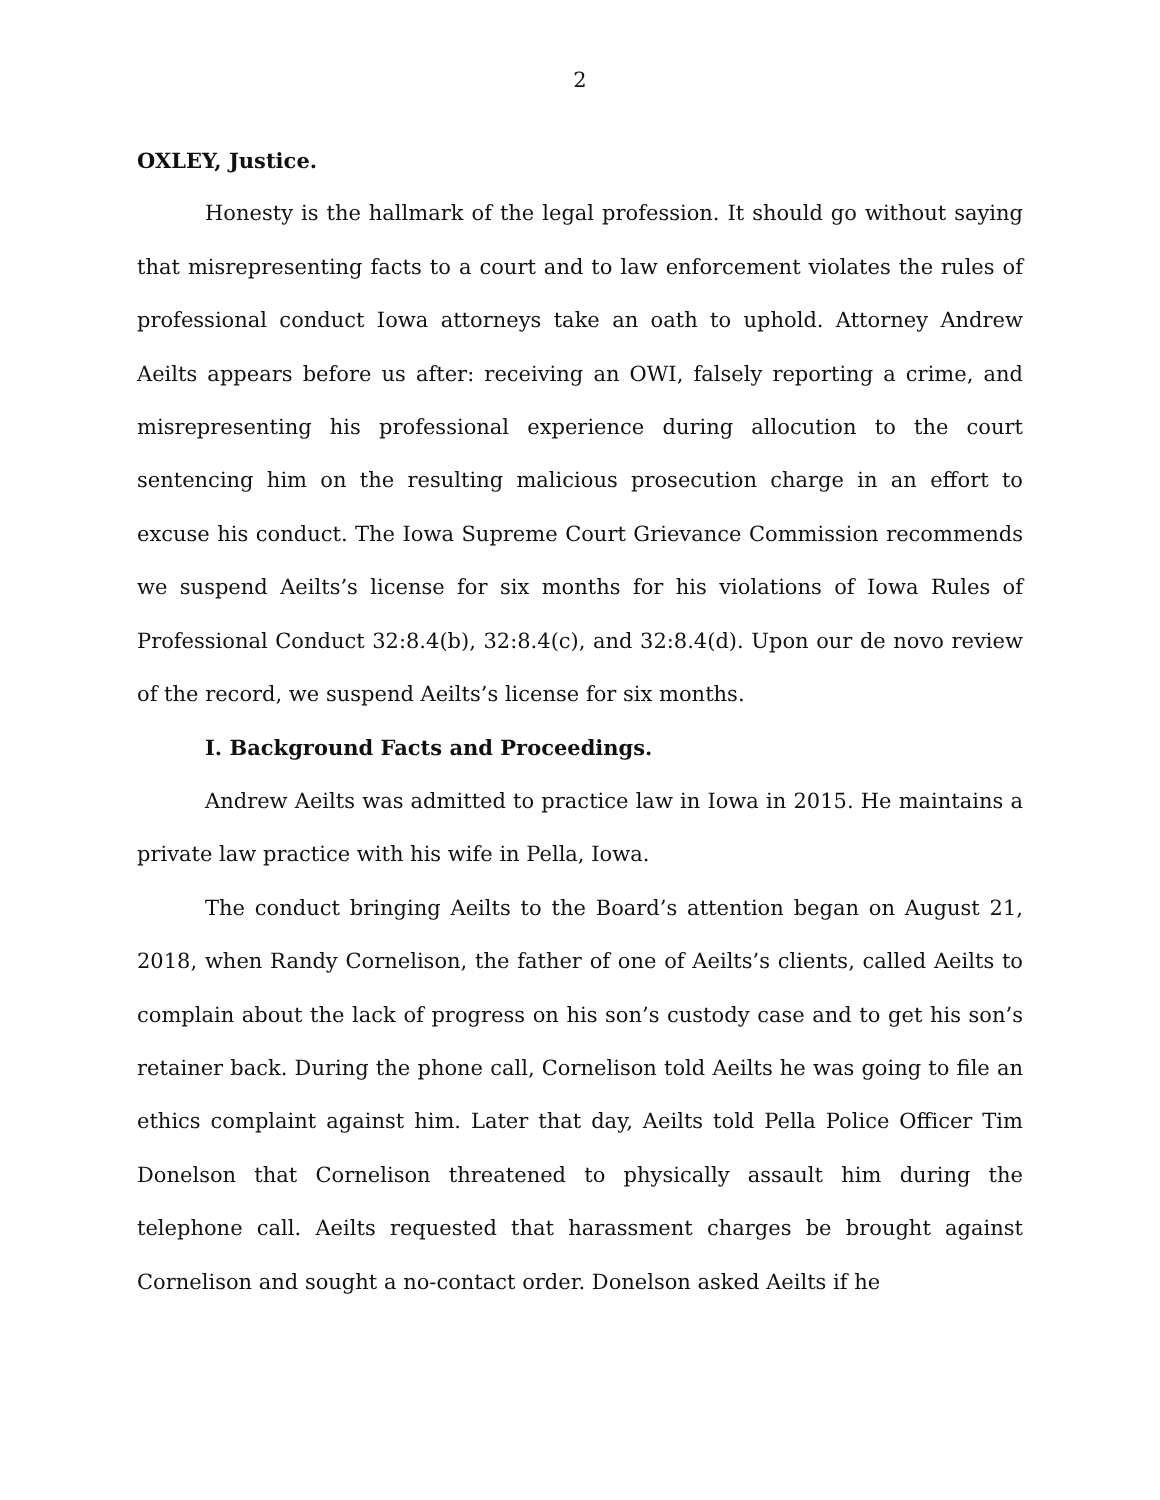2
OXLEY, Justice.
Honesty is the hallmark of the legal profession. It should go without saying that misrepresenting facts to a court and to law enforcement violates the rules of professional conduct Iowa attorneys take an oath to uphold. Attorney Andrew Aeilts appears before us after: receiving an OWI, falsely reporting a crime, and misrepresenting his professional experience during allocution to the court sentencing him on the resulting malicious prosecution charge in an effort to excuse his conduct. The Iowa Supreme Court Grievance Commission recommends we suspend Aeilts’s license for six months for his violations of Iowa Rules of Professional Conduct 32:8.4(b), 32:8.4(c), and 32:8.4(d). Upon our de novo review of the record, we suspend Aeilts’s license for six months.
I. Background Facts and Proceedings.
Andrew Aeilts was admitted to practice law in Iowa in 2015. He maintains a private law practice with his wife in Pella, Iowa.
The conduct bringing Aeilts to the Board’s attention began on August 21, 2018, when Randy Cornelison, the father of one of Aeilts’s clients, called Aeilts to complain about the lack of progress on his son’s custody case and to get his son’s retainer back. During the phone call, Cornelison told Aeilts he was going to file an ethics complaint against him. Later that day, Aeilts told Pella Police Officer Tim Donelson that Cornelison threatened to physically assault him during the telephone call. Aeilts requested that harassment charges be brought against Cornelison and sought a no-contact order. Donelson asked Aeilts if he